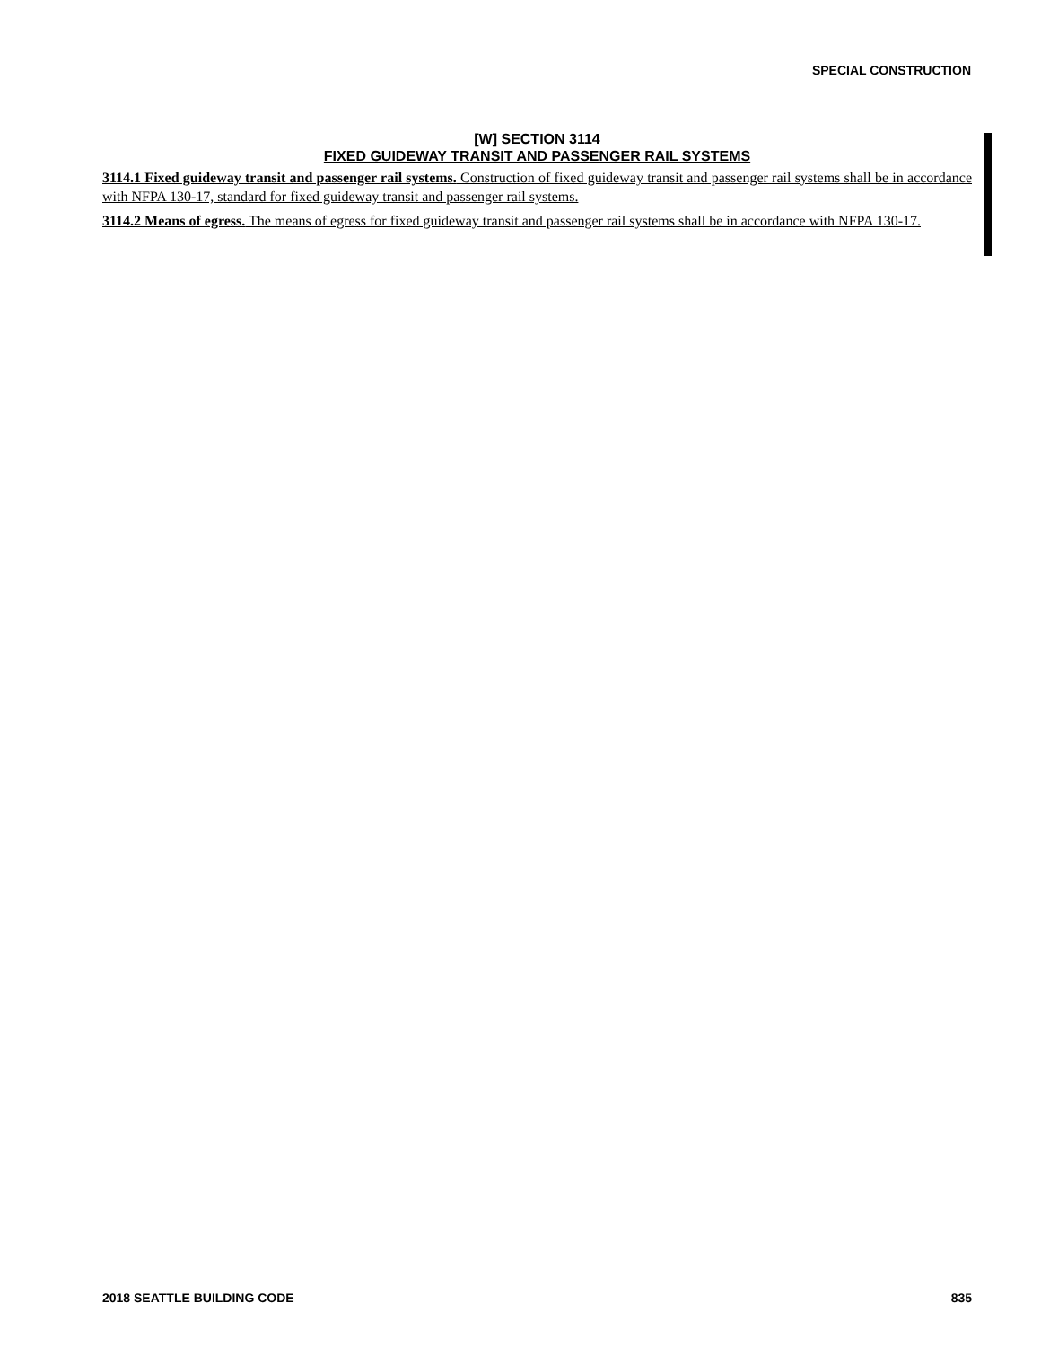SPECIAL CONSTRUCTION
[W] SECTION 3114
FIXED GUIDEWAY TRANSIT AND PASSENGER RAIL SYSTEMS
3114.1 Fixed guideway transit and passenger rail systems. Construction of fixed guideway transit and passenger rail systems shall be in accordance with NFPA 130-17, standard for fixed guideway transit and passenger rail systems.
3114.2 Means of egress. The means of egress for fixed guideway transit and passenger rail systems shall be in accordance with NFPA 130-17.
2018 SEATTLE BUILDING CODE 835